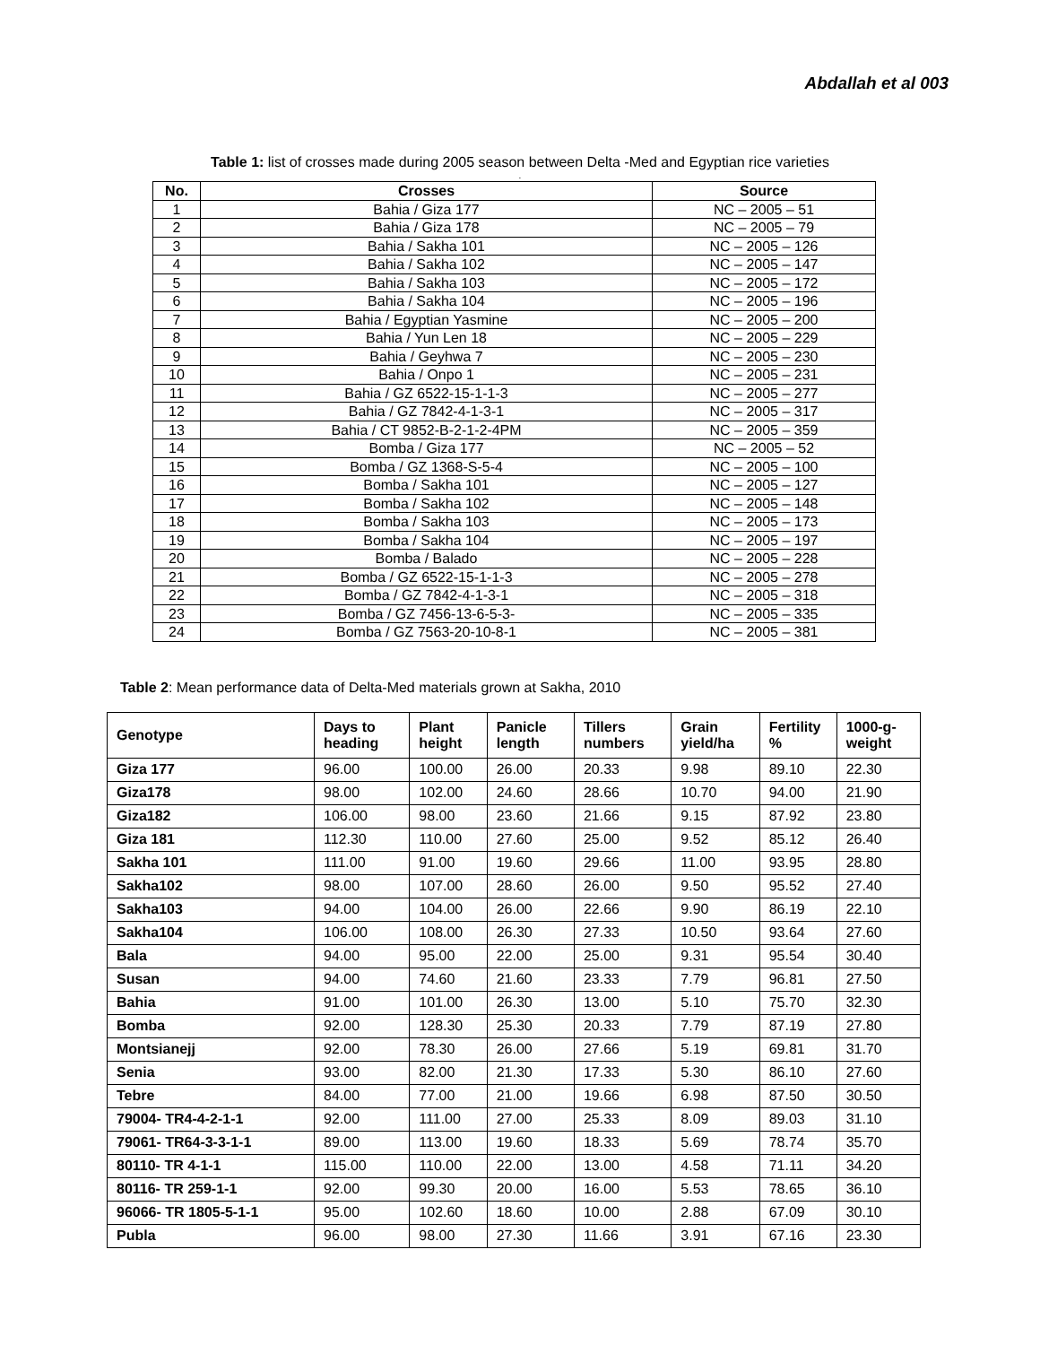Abdallah et al 003
Table 1: list of crosses made during 2005 season between Delta -Med and Egyptian rice varieties
.
| No. | Crosses | Source |
| --- | --- | --- |
| 1 | Bahia / Giza 177 | NC – 2005 – 51 |
| 2 | Bahia / Giza 178 | NC – 2005 – 79 |
| 3 | Bahia / Sakha 101 | NC – 2005 – 126 |
| 4 | Bahia / Sakha 102 | NC – 2005 – 147 |
| 5 | Bahia / Sakha 103 | NC – 2005 – 172 |
| 6 | Bahia / Sakha 104 | NC – 2005 – 196 |
| 7 | Bahia / Egyptian Yasmine | NC – 2005 – 200 |
| 8 | Bahia / Yun Len 18 | NC – 2005 – 229 |
| 9 | Bahia / Geyhwa 7 | NC – 2005 – 230 |
| 10 | Bahia / Onpo 1 | NC – 2005 – 231 |
| 11 | Bahia / GZ 6522-15-1-1-3 | NC – 2005 – 277 |
| 12 | Bahia / GZ 7842-4-1-3-1 | NC – 2005 – 317 |
| 13 | Bahia / CT 9852-B-2-1-2-4PM | NC – 2005 – 359 |
| 14 | Bomba / Giza 177 | NC – 2005 – 52 |
| 15 | Bomba / GZ 1368-S-5-4 | NC – 2005 – 100 |
| 16 | Bomba / Sakha 101 | NC – 2005 – 127 |
| 17 | Bomba / Sakha 102 | NC – 2005 – 148 |
| 18 | Bomba / Sakha 103 | NC – 2005 – 173 |
| 19 | Bomba / Sakha 104 | NC – 2005 – 197 |
| 20 | Bomba / Balado | NC – 2005 – 228 |
| 21 | Bomba / GZ 6522-15-1-1-3 | NC – 2005 – 278 |
| 22 | Bomba / GZ 7842-4-1-3-1 | NC – 2005 – 318 |
| 23 | Bomba / GZ 7456-13-6-5-3- | NC – 2005 – 335 |
| 24 | Bomba / GZ 7563-20-10-8-1 | NC – 2005 – 381 |
Table 2: Mean performance data of Delta-Med materials grown at Sakha, 2010
| Genotype | Days to heading | Plant height | Panicle length | Tillers numbers | Grain yield/ha | Fertility % | 1000-g-weight |
| --- | --- | --- | --- | --- | --- | --- | --- |
| Giza 177 | 96.00 | 100.00 | 26.00 | 20.33 | 9.98 | 89.10 | 22.30 |
| Giza178 | 98.00 | 102.00 | 24.60 | 28.66 | 10.70 | 94.00 | 21.90 |
| Giza182 | 106.00 | 98.00 | 23.60 | 21.66 | 9.15 | 87.92 | 23.80 |
| Giza 181 | 112.30 | 110.00 | 27.60 | 25.00 | 9.52 | 85.12 | 26.40 |
| Sakha 101 | 111.00 | 91.00 | 19.60 | 29.66 | 11.00 | 93.95 | 28.80 |
| Sakha102 | 98.00 | 107.00 | 28.60 | 26.00 | 9.50 | 95.52 | 27.40 |
| Sakha103 | 94.00 | 104.00 | 26.00 | 22.66 | 9.90 | 86.19 | 22.10 |
| Sakha104 | 106.00 | 108.00 | 26.30 | 27.33 | 10.50 | 93.64 | 27.60 |
| Bala | 94.00 | 95.00 | 22.00 | 25.00 | 9.31 | 95.54 | 30.40 |
| Susan | 94.00 | 74.60 | 21.60 | 23.33 | 7.79 | 96.81 | 27.50 |
| Bahia | 91.00 | 101.00 | 26.30 | 13.00 | 5.10 | 75.70 | 32.30 |
| Bomba | 92.00 | 128.30 | 25.30 | 20.33 | 7.79 | 87.19 | 27.80 |
| Montsianejj | 92.00 | 78.30 | 26.00 | 27.66 | 5.19 | 69.81 | 31.70 |
| Senia | 93.00 | 82.00 | 21.30 | 17.33 | 5.30 | 86.10 | 27.60 |
| Tebre | 84.00 | 77.00 | 21.00 | 19.66 | 6.98 | 87.50 | 30.50 |
| 79004- TR4-4-2-1-1 | 92.00 | 111.00 | 27.00 | 25.33 | 8.09 | 89.03 | 31.10 |
| 79061- TR64-3-3-1-1 | 89.00 | 113.00 | 19.60 | 18.33 | 5.69 | 78.74 | 35.70 |
| 80110- TR 4-1-1 | 115.00 | 110.00 | 22.00 | 13.00 | 4.58 | 71.11 | 34.20 |
| 80116- TR 259-1-1 | 92.00 | 99.30 | 20.00 | 16.00 | 5.53 | 78.65 | 36.10 |
| 96066- TR 1805-5-1-1 | 95.00 | 102.60 | 18.60 | 10.00 | 2.88 | 67.09 | 30.10 |
| Publa | 96.00 | 98.00 | 27.30 | 11.66 | 3.91 | 67.16 | 23.30 |